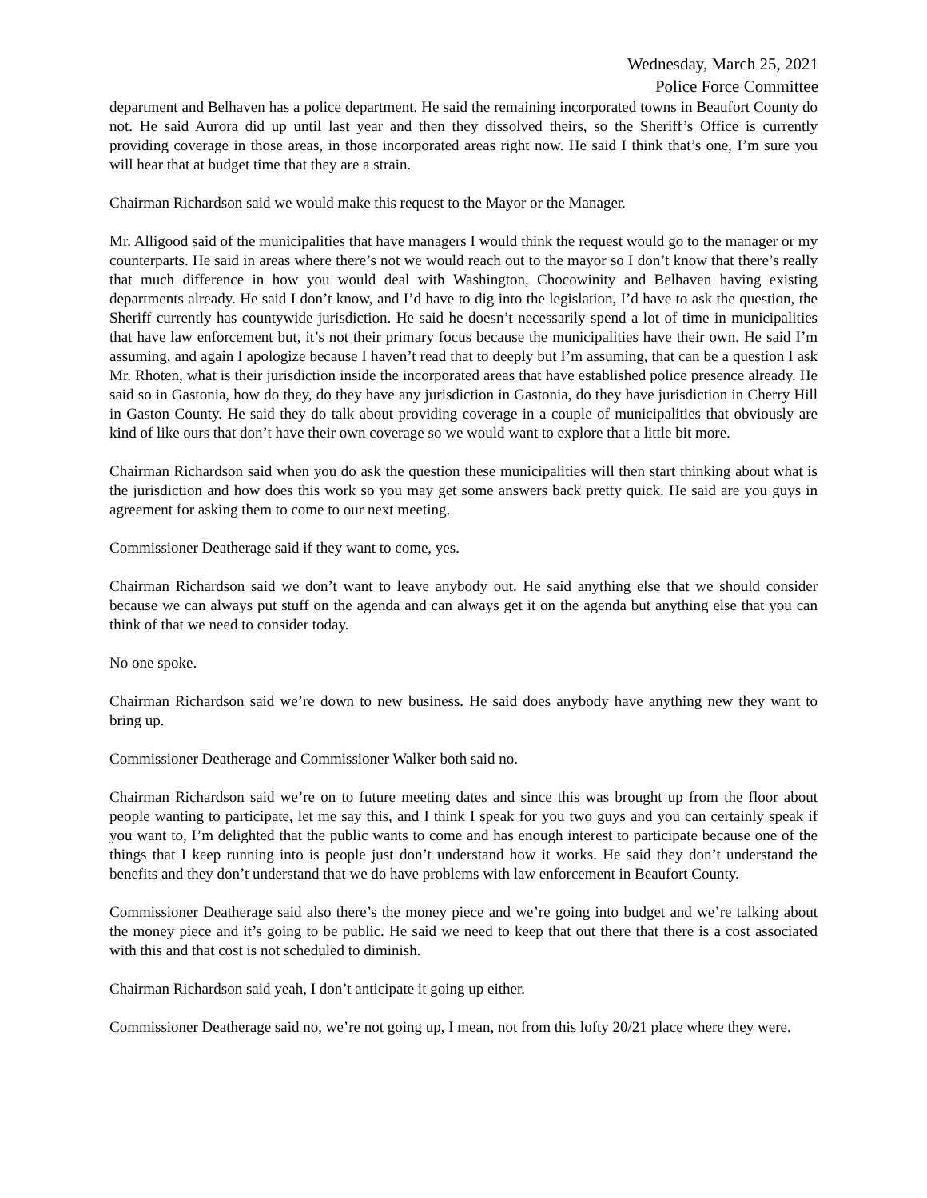Wednesday, March 25, 2021
Police Force Committee
department and Belhaven has a police department. He said the remaining incorporated towns in Beaufort County do not. He said Aurora did up until last year and then they dissolved theirs, so the Sheriff’s Office is currently providing coverage in those areas, in those incorporated areas right now. He said I think that’s one, I’m sure you will hear that at budget time that they are a strain.
Chairman Richardson said we would make this request to the Mayor or the Manager.
Mr. Alligood said of the municipalities that have managers I would think the request would go to the manager or my counterparts. He said in areas where there’s not we would reach out to the mayor so I don’t know that there’s really that much difference in how you would deal with Washington, Chocowinity and Belhaven having existing departments already. He said I don’t know, and I’d have to dig into the legislation, I’d have to ask the question, the Sheriff currently has countywide jurisdiction. He said he doesn’t necessarily spend a lot of time in municipalities that have law enforcement but, it’s not their primary focus because the municipalities have their own. He said I’m assuming, and again I apologize because I haven’t read that to deeply but I’m assuming, that can be a question I ask Mr. Rhoten, what is their jurisdiction inside the incorporated areas that have established police presence already. He said so in Gastonia, how do they, do they have any jurisdiction in Gastonia, do they have jurisdiction in Cherry Hill in Gaston County. He said they do talk about providing coverage in a couple of municipalities that obviously are kind of like ours that don’t have their own coverage so we would want to explore that a little bit more.
Chairman Richardson said when you do ask the question these municipalities will then start thinking about what is the jurisdiction and how does this work so you may get some answers back pretty quick. He said are you guys in agreement for asking them to come to our next meeting.
Commissioner Deatherage said if they want to come, yes.
Chairman Richardson said we don’t want to leave anybody out. He said anything else that we should consider because we can always put stuff on the agenda and can always get it on the agenda but anything else that you can think of that we need to consider today.
No one spoke.
Chairman Richardson said we’re down to new business. He said does anybody have anything new they want to bring up.
Commissioner Deatherage and Commissioner Walker both said no.
Chairman Richardson said we’re on to future meeting dates and since this was brought up from the floor about people wanting to participate, let me say this, and I think I speak for you two guys and you can certainly speak if you want to, I’m delighted that the public wants to come and has enough interest to participate because one of the things that I keep running into is people just don’t understand how it works. He said they don’t understand the benefits and they don’t understand that we do have problems with law enforcement in Beaufort County.
Commissioner Deatherage said also there’s the money piece and we’re going into budget and we’re talking about the money piece and it’s going to be public. He said we need to keep that out there that there is a cost associated with this and that cost is not scheduled to diminish.
Chairman Richardson said yeah, I don’t anticipate it going up either.
Commissioner Deatherage said no, we’re not going up, I mean, not from this lofty 20/21 place where they were.